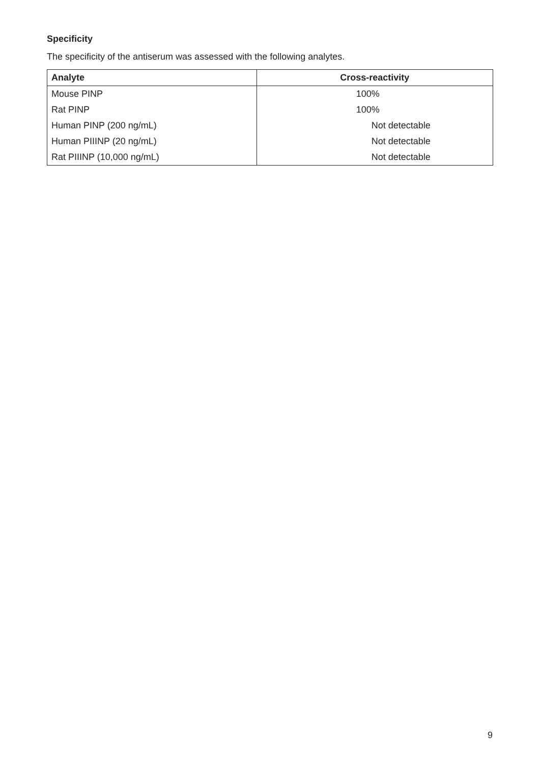Specificity
The specificity of the antiserum was assessed with the following analytes.
| Analyte | Cross-reactivity |
| --- | --- |
| Mouse PINP | 100% |
| Rat PINP | 100% |
| Human PINP (200 ng/mL) | Not detectable |
| Human PIIINP (20 ng/mL) | Not detectable |
| Rat PIIINP (10,000 ng/mL) | Not detectable |
9